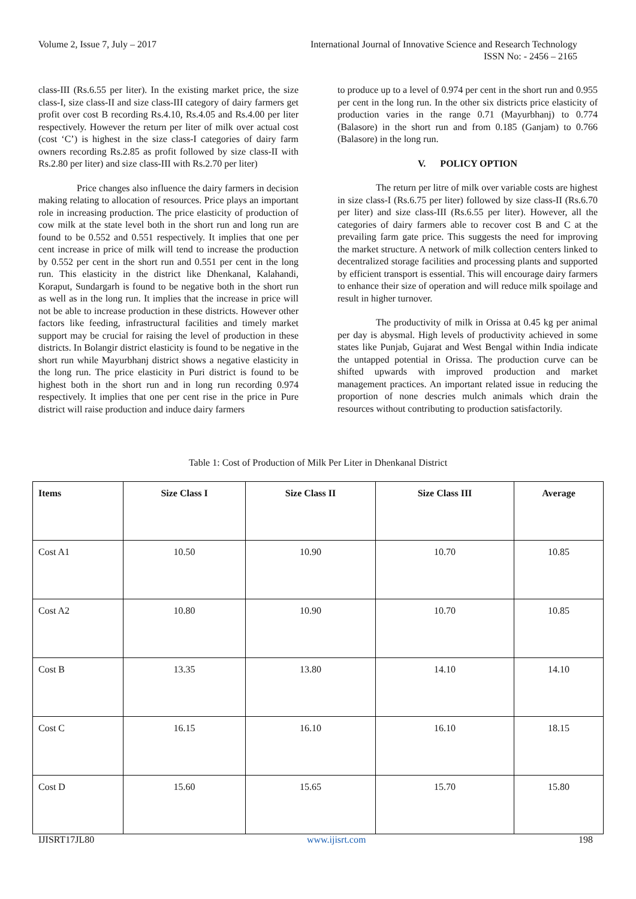Volume 2, Issue 7, July – 2017 International Journal of Innovative Science and Research Technology
ISSN No: - 2456 – 2165
class-III (Rs.6.55 per liter). In the existing market price, the size class-I, size class-II and size class-III category of dairy farmers get profit over cost B recording Rs.4.10, Rs.4.05 and Rs.4.00 per liter respectively. However the return per liter of milk over actual cost (cost ‘C’) is highest in the size class-I categories of dairy farm owners recording Rs.2.85 as profit followed by size class-II with Rs.2.80 per liter) and size class-III with Rs.2.70 per liter)
Price changes also influence the dairy farmers in decision making relating to allocation of resources. Price plays an important role in increasing production. The price elasticity of production of cow milk at the state level both in the short run and long run are found to be 0.552 and 0.551 respectively. It implies that one per cent increase in price of milk will tend to increase the production by 0.552 per cent in the short run and 0.551 per cent in the long run. This elasticity in the district like Dhenkanal, Kalahandi, Koraput, Sundargarh is found to be negative both in the short run as well as in the long run. It implies that the increase in price will not be able to increase production in these districts. However other factors like feeding, infrastructural facilities and timely market support may be crucial for raising the level of production in these districts. In Bolangir district elasticity is found to be negative in the short run while Mayurbhanj district shows a negative elasticity in the long run. The price elasticity in Puri district is found to be highest both in the short run and in long run recording 0.974 respectively. It implies that one per cent rise in the price in Pure district will raise production and induce dairy farmers
to produce up to a level of 0.974 per cent in the short run and 0.955 per cent in the long run. In the other six districts price elasticity of production varies in the range 0.71 (Mayurbhanj) to 0.774 (Balasore) in the short run and from 0.185 (Ganjam) to 0.766 (Balasore) in the long run.
V. POLICY OPTION
The return per litre of milk over variable costs are highest in size class-I (Rs.6.75 per liter) followed by size class-II (Rs.6.70 per liter) and size class-III (Rs.6.55 per liter). However, all the categories of dairy farmers able to recover cost B and C at the prevailing farm gate price. This suggests the need for improving the market structure. A network of milk collection centers linked to decentralized storage facilities and processing plants and supported by efficient transport is essential. This will encourage dairy farmers to enhance their size of operation and will reduce milk spoilage and result in higher turnover.
The productivity of milk in Orissa at 0.45 kg per animal per day is abysmal. High levels of productivity achieved in some states like Punjab, Gujarat and West Bengal within India indicate the untapped potential in Orissa. The production curve can be shifted upwards with improved production and market management practices. An important related issue in reducing the proportion of none descries mulch animals which drain the resources without contributing to production satisfactorily.
Table 1: Cost of Production of Milk Per Liter in Dhenkanal District
| Items | Size Class I | Size Class II | Size Class III | Average |
| --- | --- | --- | --- | --- |
| Cost A1 | 10.50 | 10.90 | 10.70 | 10.85 |
| Cost A2 | 10.80 | 10.90 | 10.70 | 10.85 |
| Cost B | 13.35 | 13.80 | 14.10 | 14.10 |
| Cost C | 16.15 | 16.10 | 16.10 | 18.15 |
| Cost D | 15.60 | 15.65 | 15.70 | 15.80 |
IJISRT17JL80 www.ijisrt.com 198